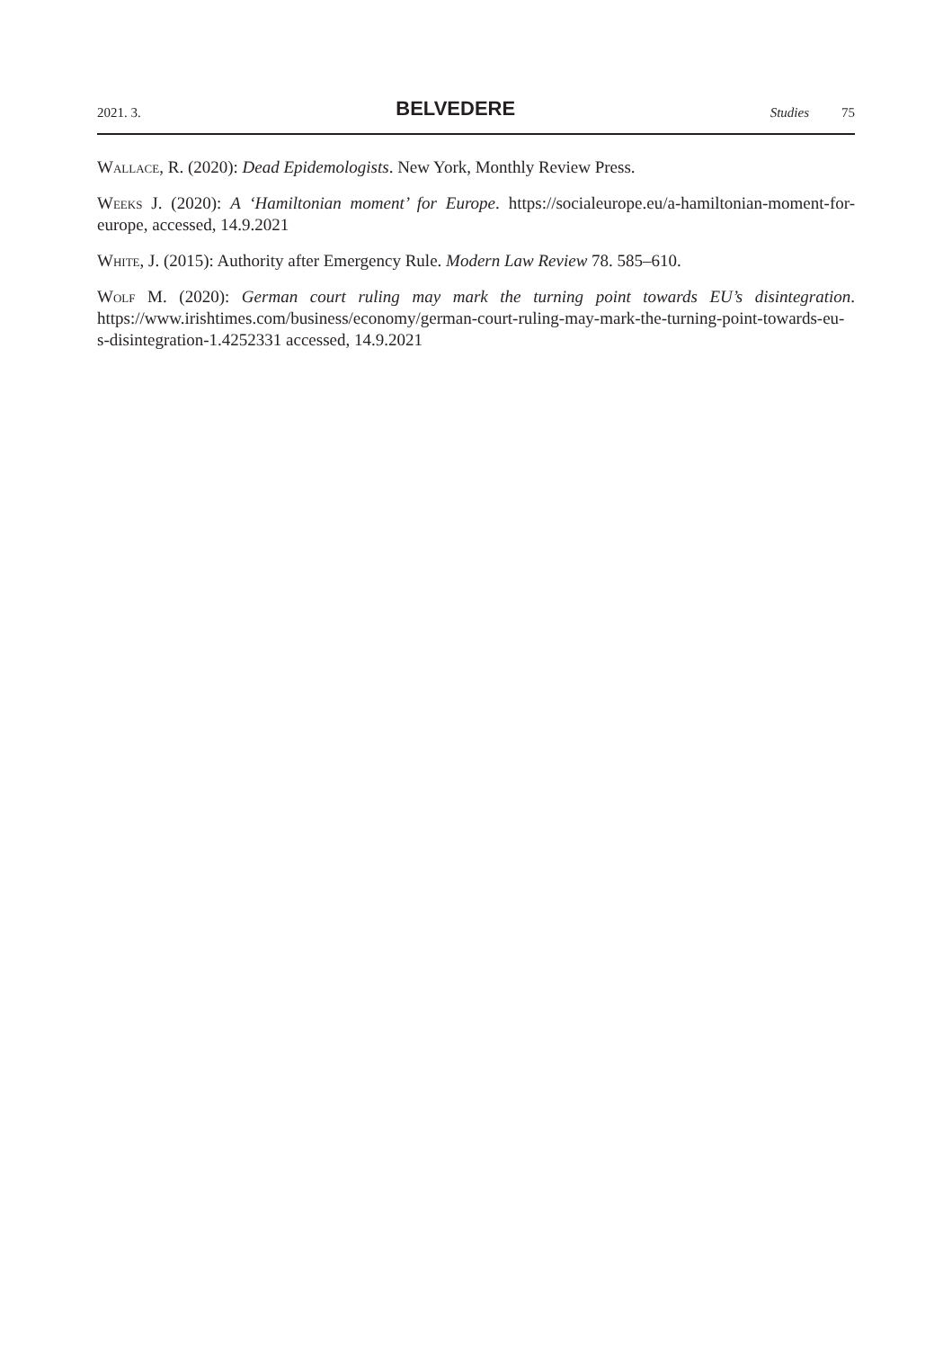2021. 3. BELVEDERE Studies 75
Wallace, R. (2020): Dead Epidemologists. New York, Monthly Review Press.
Weeks J. (2020): A ‘Hamiltonian moment’ for Europe. https://socialeurope.eu/a-hamiltonian-moment-for-europe, accessed, 14.9.2021
White, J. (2015): Authority after Emergency Rule. Modern Law Review 78. 585–610.
Wolf M. (2020): German court ruling may mark the turning point towards EU’s disintegration. https://www.irishtimes.com/business/economy/german-court-ruling-may-mark-the-turning-point-towards-eu-s-disintegration-1.4252331 accessed, 14.9.2021